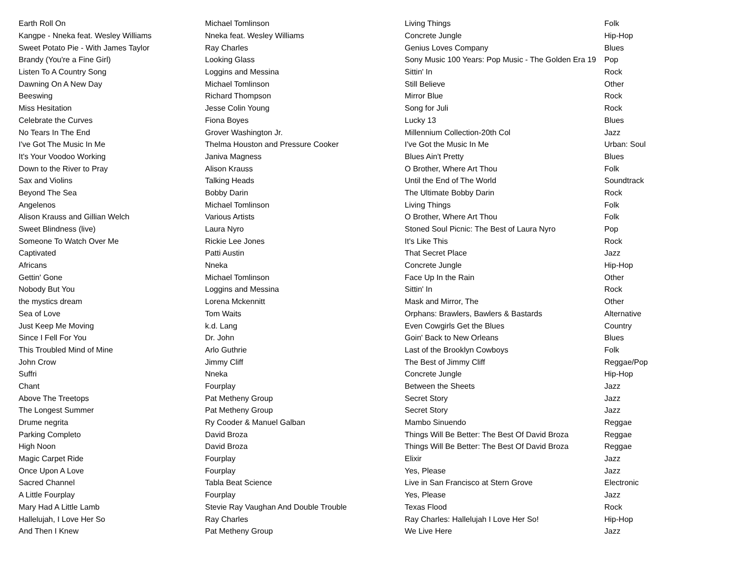| Earth Roll On | Michael Tomlinson | Living Things | Folk |
| Kangpe - Nneka feat. Wesley Williams | Nneka feat. Wesley Williams | Concrete Jungle | Hip-Hop |
| Sweet Potato Pie - With James Taylor | Ray Charles | Genius Loves Company | Blues |
| Brandy (You're a Fine Girl) | Looking Glass | Sony Music 100 Years: Pop Music - The Golden Era 19 | Pop |
| Listen To A Country Song | Loggins and Messina | Sittin' In | Rock |
| Dawning On A New Day | Michael Tomlinson | Still Believe | Other |
| Beeswing | Richard Thompson | Mirror Blue | Rock |
| Miss Hesitation | Jesse Colin Young | Song for Juli | Rock |
| Celebrate the Curves | Fiona Boyes | Lucky 13 | Blues |
| No Tears In The End | Grover Washington Jr. | Millennium Collection-20th Col | Jazz |
| I've Got The Music In Me | Thelma Houston and Pressure Cooker | I've Got the Music In Me | Urban: Soul |
| It's Your Voodoo Working | Janiva Magness | Blues Ain't Pretty | Blues |
| Down to the River to Pray | Alison Krauss | O Brother, Where Art Thou | Folk |
| Sax and Violins | Talking Heads | Until the End of The World | Soundtrack |
| Beyond The Sea | Bobby Darin | The Ultimate Bobby Darin | Rock |
| Angelenos | Michael Tomlinson | Living Things | Folk |
| Alison Krauss and Gillian Welch | Various Artists | O Brother, Where Art Thou | Folk |
| Sweet Blindness (live) | Laura Nyro | Stoned Soul Picnic: The Best of Laura Nyro | Pop |
| Someone To Watch Over Me | Rickie Lee Jones | It's Like This | Rock |
| Captivated | Patti Austin | That Secret Place | Jazz |
| Africans | Nneka | Concrete Jungle | Hip-Hop |
| Gettin' Gone | Michael Tomlinson | Face Up In the Rain | Other |
| Nobody But You | Loggins and Messina | Sittin' In | Rock |
| the mystics dream | Lorena Mckennitt | Mask and Mirror, The | Other |
| Sea of Love | Tom Waits | Orphans: Brawlers, Bawlers & Bastards | Alternative |
| Just Keep Me Moving | k.d. Lang | Even Cowgirls Get the Blues | Country |
| Since I Fell For You | Dr. John | Goin' Back to New Orleans | Blues |
| This Troubled Mind of Mine | Arlo Guthrie | Last of the Brooklyn Cowboys | Folk |
| John Crow | Jimmy Cliff | The Best of Jimmy Cliff | Reggae/Pop |
| Suffri | Nneka | Concrete Jungle | Hip-Hop |
| Chant | Fourplay | Between the Sheets | Jazz |
| Above The Treetops | Pat Metheny Group | Secret Story | Jazz |
| The Longest Summer | Pat Metheny Group | Secret Story | Jazz |
| Drume negrita | Ry Cooder & Manuel Galban | Mambo Sinuendo | Reggae |
| Parking Completo | David Broza | Things Will Be Better: The Best Of David Broza | Reggae |
| High Noon | David Broza | Things Will Be Better: The Best Of David Broza | Reggae |
| Magic Carpet Ride | Fourplay | Elixir | Jazz |
| Once Upon A Love | Fourplay | Yes, Please | Jazz |
| Sacred Channel | Tabla Beat Science | Live in San Francisco at Stern Grove | Electronic |
| A Little Fourplay | Fourplay | Yes, Please | Jazz |
| Mary Had A Little Lamb | Stevie Ray Vaughan And Double Trouble | Texas Flood | Rock |
| Hallelujah, I Love Her So | Ray Charles | Ray Charles: Hallelujah I Love Her So! | Hip-Hop |
| And Then I Knew | Pat Metheny Group | We Live Here | Jazz |